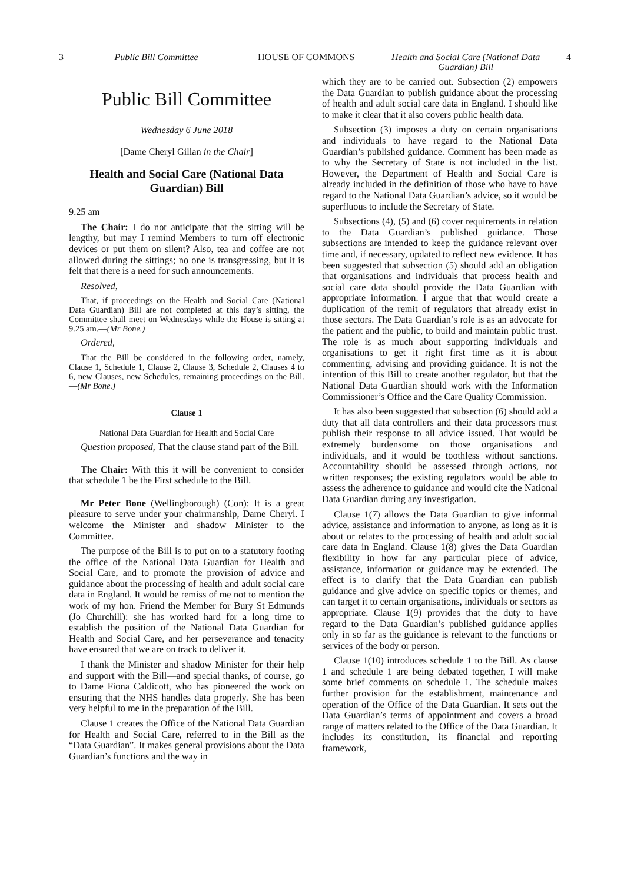3 Public Bill Committee HOUSE OF COMMONS Health and Social Care (National Data Guardian) Bill 4
Public Bill Committee
Wednesday 6 June 2018
[Dame Cheryl Gillan in the Chair]
Health and Social Care (National Data Guardian) Bill
9.25 am
The Chair: I do not anticipate that the sitting will be lengthy, but may I remind Members to turn off electronic devices or put them on silent? Also, tea and coffee are not allowed during the sittings; no one is transgressing, but it is felt that there is a need for such announcements.
Resolved,
That, if proceedings on the Health and Social Care (National Data Guardian) Bill are not completed at this day’s sitting, the Committee shall meet on Wednesdays while the House is sitting at 9.25 am.—(Mr Bone.)
Ordered,
That the Bill be considered in the following order, namely, Clause 1, Schedule 1, Clause 2, Clause 3, Schedule 2, Clauses 4 to 6, new Clauses, new Schedules, remaining proceedings on the Bill.—(Mr Bone.)
Clause 1
National Data Guardian for Health and Social Care
Question proposed, That the clause stand part of the Bill.
The Chair: With this it will be convenient to consider that schedule 1 be the First schedule to the Bill.
Mr Peter Bone (Wellingborough) (Con): It is a great pleasure to serve under your chairmanship, Dame Cheryl. I welcome the Minister and shadow Minister to the Committee.
The purpose of the Bill is to put on to a statutory footing the office of the National Data Guardian for Health and Social Care, and to promote the provision of advice and guidance about the processing of health and adult social care data in England. It would be remiss of me not to mention the work of my hon. Friend the Member for Bury St Edmunds (Jo Churchill): she has worked hard for a long time to establish the position of the National Data Guardian for Health and Social Care, and her perseverance and tenacity have ensured that we are on track to deliver it.
I thank the Minister and shadow Minister for their help and support with the Bill—and special thanks, of course, go to Dame Fiona Caldicott, who has pioneered the work on ensuring that the NHS handles data properly. She has been very helpful to me in the preparation of the Bill.
Clause 1 creates the Office of the National Data Guardian for Health and Social Care, referred to in the Bill as the “Data Guardian”. It makes general provisions about the Data Guardian’s functions and the way in
which they are to be carried out. Subsection (2) empowers the Data Guardian to publish guidance about the processing of health and adult social care data in England. I should like to make it clear that it also covers public health data.
Subsection (3) imposes a duty on certain organisations and individuals to have regard to the National Data Guardian’s published guidance. Comment has been made as to why the Secretary of State is not included in the list. However, the Department of Health and Social Care is already included in the definition of those who have to have regard to the National Data Guardian’s advice, so it would be superfluous to include the Secretary of State.
Subsections (4), (5) and (6) cover requirements in relation to the Data Guardian’s published guidance. Those subsections are intended to keep the guidance relevant over time and, if necessary, updated to reflect new evidence. It has been suggested that subsection (5) should add an obligation that organisations and individuals that process health and social care data should provide the Data Guardian with appropriate information. I argue that that would create a duplication of the remit of regulators that already exist in those sectors. The Data Guardian’s role is as an advocate for the patient and the public, to build and maintain public trust. The role is as much about supporting individuals and organisations to get it right first time as it is about commenting, advising and providing guidance. It is not the intention of this Bill to create another regulator, but that the National Data Guardian should work with the Information Commissioner’s Office and the Care Quality Commission.
It has also been suggested that subsection (6) should add a duty that all data controllers and their data processors must publish their response to all advice issued. That would be extremely burdensome on those organisations and individuals, and it would be toothless without sanctions. Accountability should be assessed through actions, not written responses; the existing regulators would be able to assess the adherence to guidance and would cite the National Data Guardian during any investigation.
Clause 1(7) allows the Data Guardian to give informal advice, assistance and information to anyone, as long as it is about or relates to the processing of health and adult social care data in England. Clause 1(8) gives the Data Guardian flexibility in how far any particular piece of advice, assistance, information or guidance may be extended. The effect is to clarify that the Data Guardian can publish guidance and give advice on specific topics or themes, and can target it to certain organisations, individuals or sectors as appropriate. Clause 1(9) provides that the duty to have regard to the Data Guardian’s published guidance applies only in so far as the guidance is relevant to the functions or services of the body or person.
Clause 1(10) introduces schedule 1 to the Bill. As clause 1 and schedule 1 are being debated together, I will make some brief comments on schedule 1. The schedule makes further provision for the establishment, maintenance and operation of the Office of the Data Guardian. It sets out the Data Guardian’s terms of appointment and covers a broad range of matters related to the Office of the Data Guardian. It includes its constitution, its financial and reporting framework,